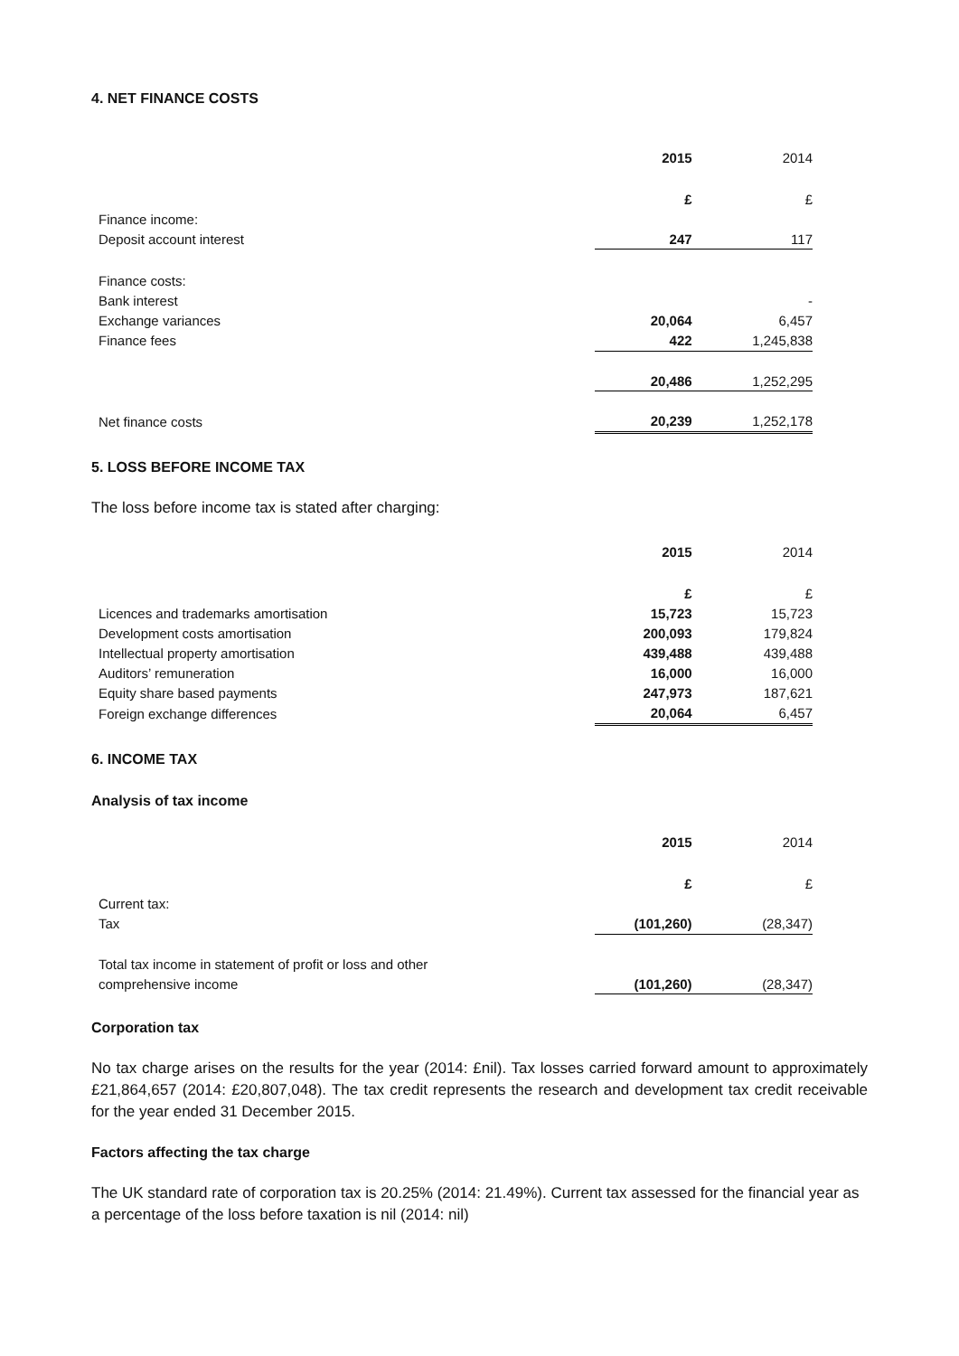4. NET FINANCE COSTS
| | 2015 | 2014 |
| | £ | £ |
| Finance income: | | |
| Deposit account interest | 247 | 117 |
| Finance costs: | | |
| Bank interest | | - |
| Exchange variances | 20,064 | 6,457 |
| Finance fees | 422 | 1,245,838 |
| | 20,486 | 1,252,295 |
| Net finance costs | 20,239 | 1,252,178 |
5. LOSS BEFORE INCOME TAX
The loss before income tax is stated after charging:
| | 2015 | 2014 |
| | £ | £ |
| Licences and trademarks amortisation | 15,723 | 15,723 |
| Development costs amortisation | 200,093 | 179,824 |
| Intellectual property amortisation | 439,488 | 439,488 |
| Auditors’ remuneration | 16,000 | 16,000 |
| Equity share based payments | 247,973 | 187,621 |
| Foreign exchange differences | 20,064 | 6,457 |
6. INCOME TAX
Analysis of tax income
| | 2015 | 2014 |
| | £ | £ |
| Current tax: | | |
| Tax | (101,260) | (28,347) |
| Total tax income in statement of profit or loss and other | | |
| comprehensive income | (101,260) | (28,347) |
Corporation tax
No tax charge arises on the results for the year (2014: £nil). Tax losses carried forward amount to approximately £21,864,657 (2014: £20,807,048). The tax credit represents the research and development tax credit receivable for the year ended 31 December 2015.
Factors affecting the tax charge
The UK standard rate of corporation tax is 20.25% (2014: 21.49%). Current tax assessed for the financial year as a percentage of the loss before taxation is nil (2014: nil)